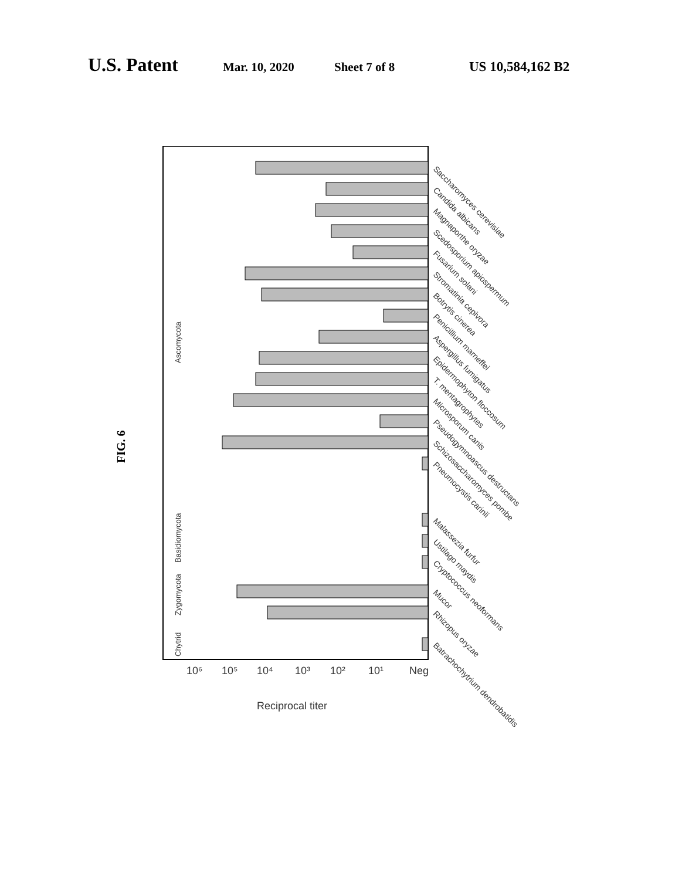U.S. Patent Mar. 10, 2020 Sheet 7 of 8 US 10,584,162 B2
FIG. 6
Chytrid
Zygomycota
Basidiomycota
Ascomycota
10⁶
10⁵
10⁴
10³
10²
10¹
Neg
Reciprocal titer
Saccharomyces cerevisiae
Candida albicans
Magnaporthe oryzae
Scedosporium apiospermum
Fusarium solani
Stromatinia cepivora
Botrytis cinerea
Penicillium marneffei
Aspergillus fumigatus
Epidermophyton floccosum
T. mentagrophytes
Microsporum canis
Pseudogymnoascus destructans
Schizosaccharomyces pombe
Pneumocystis carinii
Malassezia furfur
Ustilago maydis
Cryptococcus neoformans
Mucor
Rhizopus oryzae
Batrachochytrium dendrobatidis